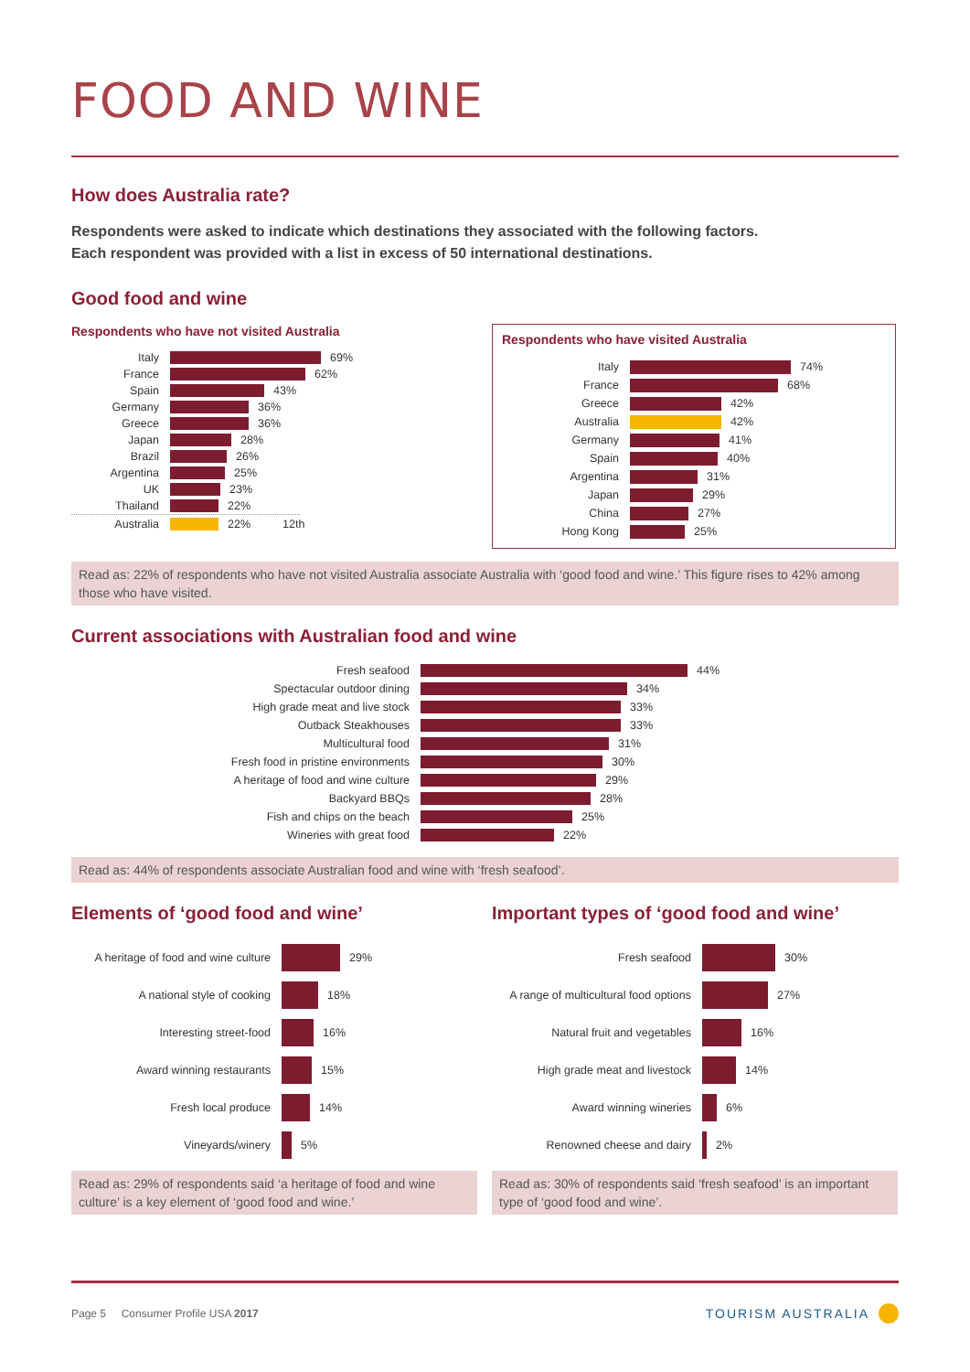FOOD AND WINE
How does Australia rate?
Respondents were asked to indicate which destinations they associated with the following factors.
Each respondent was provided with a list in excess of 50 international destinations.
Good food and wine
Respondents who have not visited Australia
Italy 69%
France 62%
Spain 43%
Germany 36%
Greece 36%
Japan 28%
Brazil 26%
Argentina 25%
UK 23%
Thailand 22%
Australia 22% 12th
Respondents who have visited Australia
Italy 74%
France 68%
Greece 42%
Australia 42%
Germany 41%
Spain 40%
Argentina 31%
Japan 29%
China 27%
Hong Kong 25%
Read as: 22% of respondents who have not visited Australia associate Australia with ‘good food and wine.’ This figure rises to 42% among those who have visited.
Current associations with Australian food and wine
Fresh seafood 44%
Spectacular outdoor dining 34%
High grade meat and live stock 33%
Outback Steakhouses 33%
Multicultural food 31%
Fresh food in pristine environments 30%
A heritage of food and wine culture 29%
Backyard BBQs 28%
Fish and chips on the beach 25%
Wineries with great food 22%
Read as: 44% of respondents associate Australian food and wine with ‘fresh seafood’.
Elements of ‘good food and wine’
A heritage of food and wine culture
29%
A national style of cooking 18%
Interesting street-food 16%
Award winning restaurants 15%
Fresh local produce 14%
Vineyards/winery 5%
Read as: 29% of respondents said ‘a heritage of food and wine culture’ is a key element of ‘good food and wine.’
Important types of ‘good food and wine’
Fresh seafood 30%
A range of multicultural food options
27%
Natural fruit and vegetables 16%
High grade meat and livestock 14%
Award winning wineries 6%
Renowned cheese and dairy 2%
Read as: 30% of respondents said ‘fresh seafood’ is an important type of ‘good food and wine’.
Page 5 Consumer Profile USA 2017
TOURISM AUSTRALIA